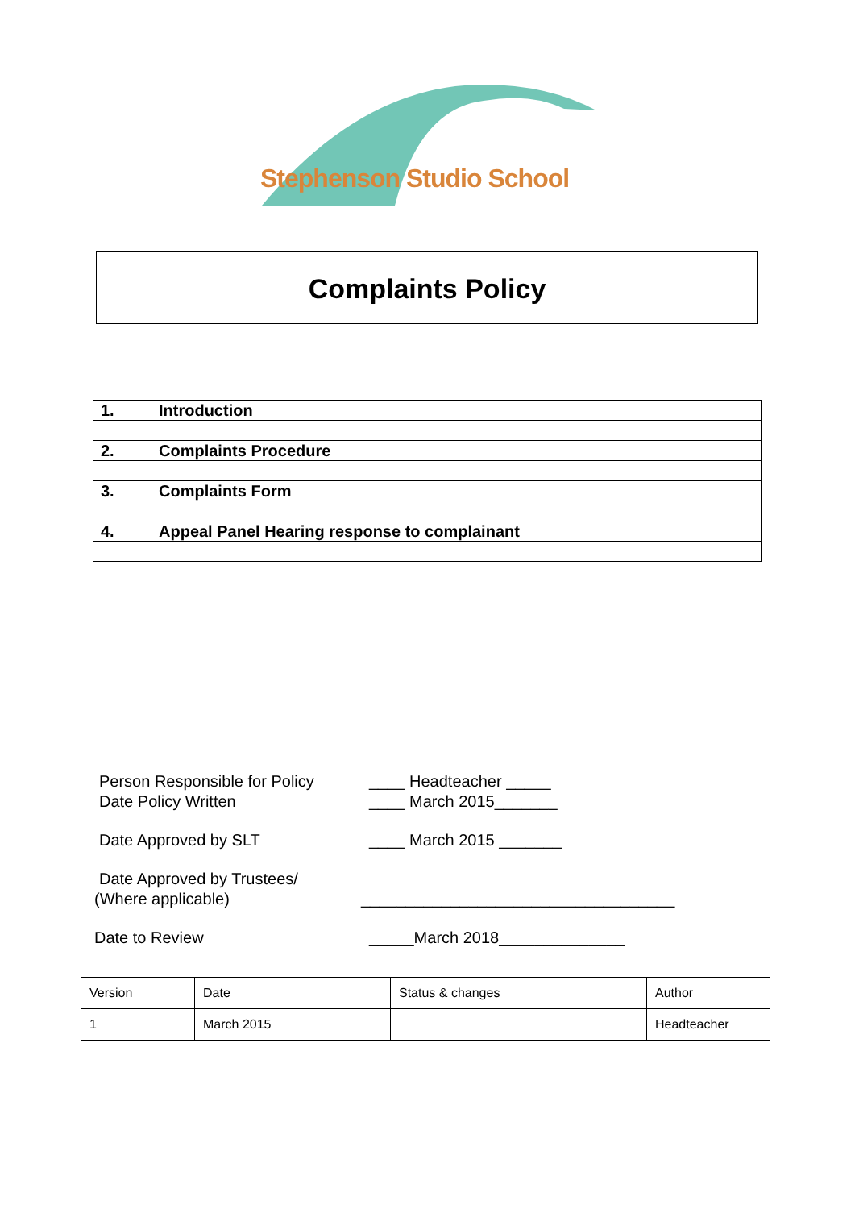Stephenson Studio School
Complaints Policy
| 1. | Introduction |
| 2. | Complaints Procedure |
| 3. | Complaints Form |
| 4. | Appeal Panel Hearing response to complainant |
Person Responsible for Policy
____ Headteacher _____
Date Policy Written ____ March 2015_______
Date Approved by SLT ____ March 2015 _______
Date Approved by Trustees/
(Where applicable) ___________________________________
Date to Review _____March 2018______________
| Version | Date | Status & changes | Author |
| 1 | March 2015 | | Headteacher |